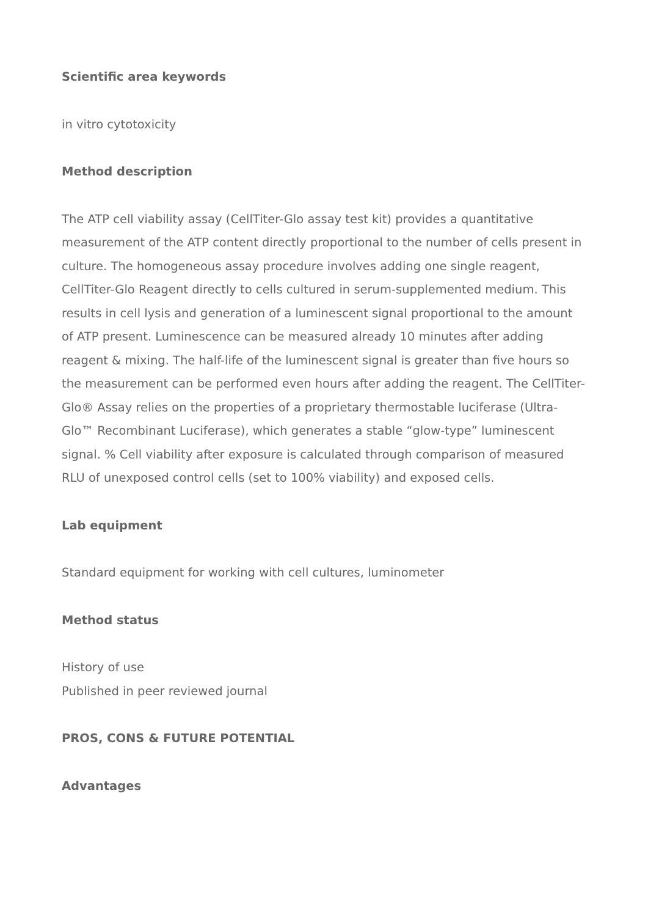Scientific area keywords
in vitro cytotoxicity
Method description
The ATP cell viability assay (CellTiter-Glo assay test kit) provides a quantitative measurement of the ATP content directly proportional to the number of cells present in culture. The homogeneous assay procedure involves adding one single reagent, CellTiter-Glo Reagent directly to cells cultured in serum-supplemented medium. This results in cell lysis and generation of a luminescent signal proportional to the amount of ATP present. Luminescence can be measured already 10 minutes after adding reagent & mixing. The half-life of the luminescent signal is greater than five hours so the measurement can be performed even hours after adding the reagent. The CellTiter-Glo® Assay relies on the properties of a proprietary thermostable luciferase (Ultra-Glo™ Recombinant Luciferase), which generates a stable “glow-type” luminescent signal. % Cell viability after exposure is calculated through comparison of measured RLU of unexposed control cells (set to 100% viability) and exposed cells.
Lab equipment
Standard equipment for working with cell cultures, luminometer
Method status
History of use
Published in peer reviewed journal
PROS, CONS & FUTURE POTENTIAL
Advantages